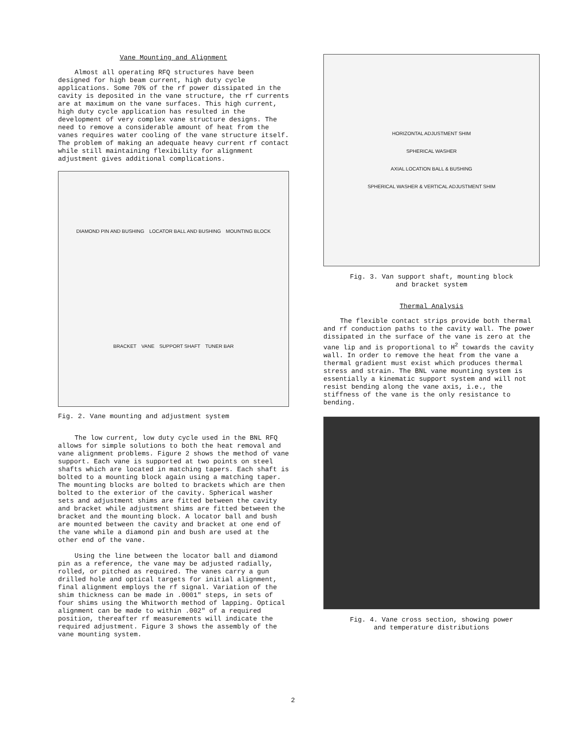Vane Mounting and Alignment
Almost all operating RFQ structures have been designed for high beam current, high duty cycle applications. Some 70% of the rf power dissipated in the cavity is deposited in the vane structure, the rf currents are at maximum on the vane surfaces. This high current, high duty cycle application has resulted in the development of very complex vane structure designs. The need to remove a considerable amount of heat from the vanes requires water cooling of the vane structure itself. The problem of making an adequate heavy current rf contact while still maintaining flexibility for alignment adjustment gives additional complications.
DIAMOND PIN AND BUSHING LOCATOR BALL AND BUSHING MOUNTING BLOCK BRACKET VANE SUPPORT SHAFT TUNER BAR
Fig. 2. Vane mounting and adjustment system
The low current, low duty cycle used in the BNL RFQ allows for simple solutions to both the heat removal and vane alignment problems. Figure 2 shows the method of vane support. Each vane is supported at two points on steel shafts which are located in matching tapers. Each shaft is bolted to a mounting block again using a matching taper. The mounting blocks are bolted to brackets which are then bolted to the exterior of the cavity. Spherical washer sets and adjustment shims are fitted between the cavity and bracket while adjustment shims are fitted between the bracket and the mounting block. A locator ball and bush are mounted between the cavity and bracket at one end of the vane while a diamond pin and bush are used at the other end of the vane.
Using the line between the locator ball and diamond pin as a reference, the vane may be adjusted radially, rolled, or pitched as required. The vanes carry a gun drilled hole and optical targets for initial alignment, final alignment employs the rf signal. Variation of the shim thickness can be made in .0001" steps, in sets of four shims using the Whitworth method of lapping. Optical alignment can be made to within .002" of a required position, thereafter rf measurements will indicate the required adjustment. Figure 3 shows the assembly of the vane mounting system.
HORIZONTAL ADJUSTMENT SHIM
SPHERICAL WASHER
AXIAL LOCATION BALL & BUSHING
SPHERICAL WASHER & VERTICAL ADJUSTMENT SHIM
Fig. 3. Van support shaft, mounting block
and bracket system
Thermal Analysis
The flexible contact strips provide both thermal and rf conduction paths to the cavity wall. The power dissipated in the surface of the vane is zero at the vane lip and is proportional to H<sup>2</sup> towards the cavity wall. In order to remove the heat from the vane a thermal gradient must exist which produces thermal stress and strain. The BNL vane mounting system is essentially a kinematic support system and will not resist bending along the vane axis, i.e., the stiffness of the vane is the only resistance to bending.
Fig. 4. Vane cross section, showing power
and temperature distributions
2